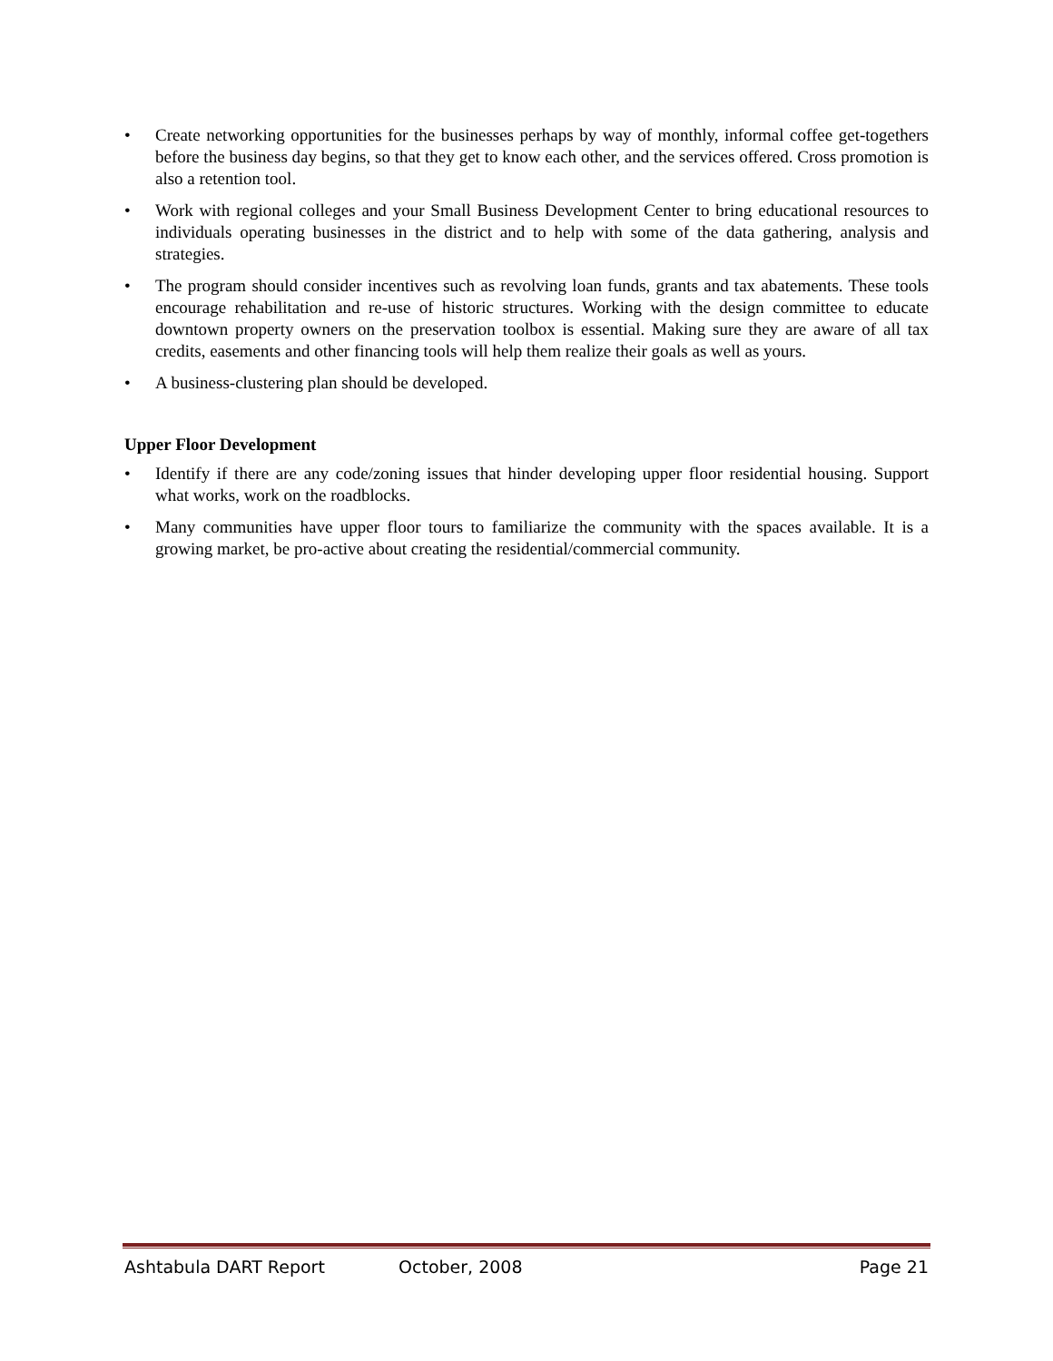• Create networking opportunities for the businesses perhaps by way of monthly, informal coffee get-togethers before the business day begins, so that they get to know each other, and the services offered. Cross promotion is also a retention tool.
• Work with regional colleges and your Small Business Development Center to bring educational resources to individuals operating businesses in the district and to help with some of the data gathering, analysis and strategies.
• The program should consider incentives such as revolving loan funds, grants and tax abatements. These tools encourage rehabilitation and re-use of historic structures. Working with the design committee to educate downtown property owners on the preservation toolbox is essential. Making sure they are aware of all tax credits, easements and other financing tools will help them realize their goals as well as yours.
• A business-clustering plan should be developed.
Upper Floor Development
• Identify if there are any code/zoning issues that hinder developing upper floor residential housing. Support what works, work on the roadblocks.
• Many communities have upper floor tours to familiarize the community with the spaces available. It is a growing market, be pro-active about creating the residential/commercial community.
Ashtabula DART Report October, 2008 Page 21